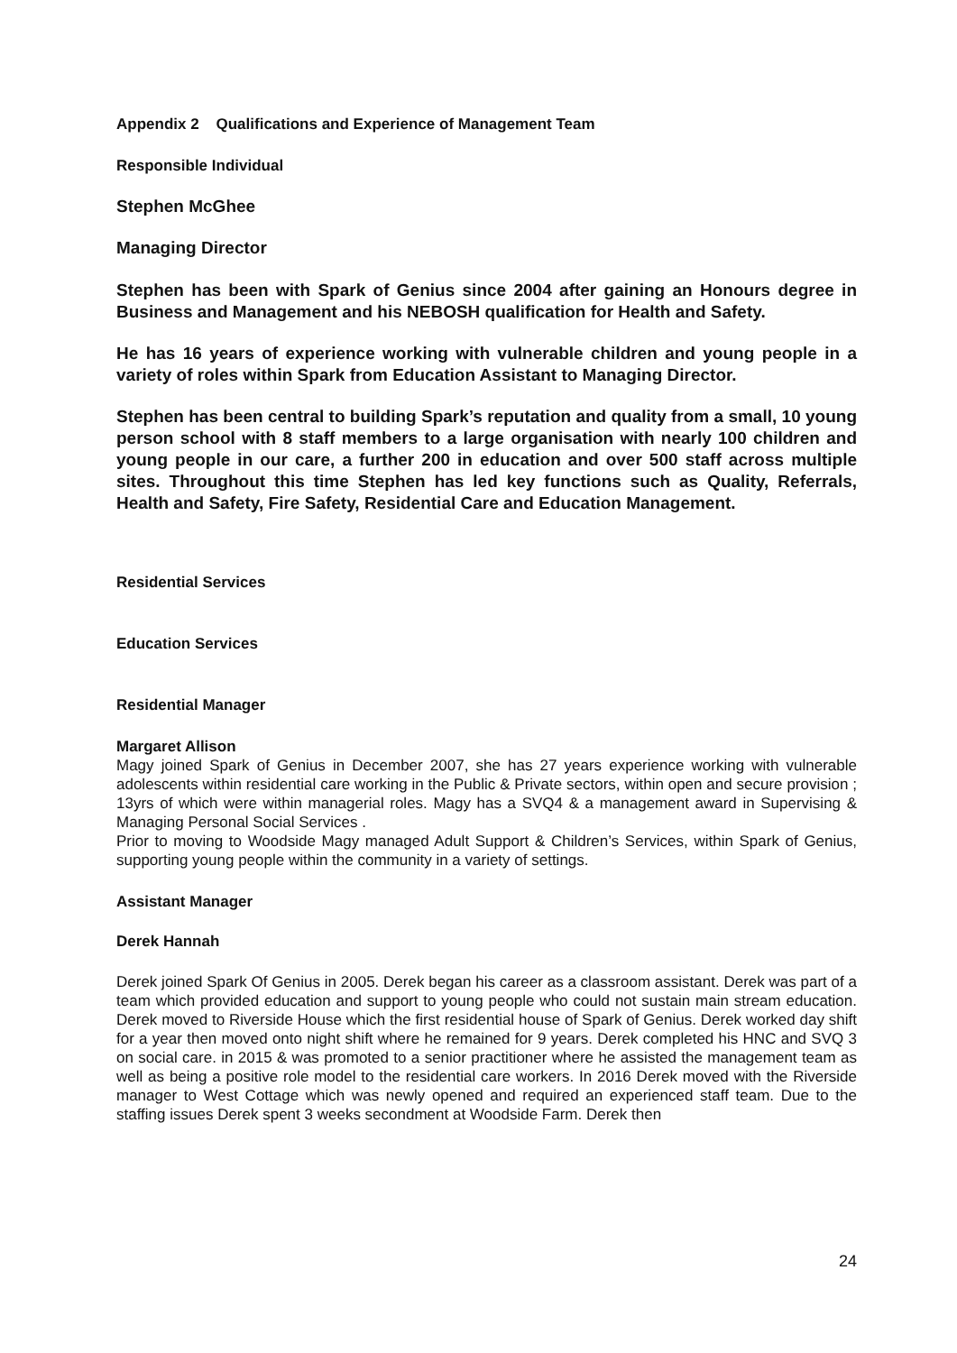Appendix 2 Qualifications and Experience of Management Team
Responsible Individual
Stephen McGhee
Managing Director
Stephen has been with Spark of Genius since 2004 after gaining an Honours degree in Business and Management and his NEBOSH qualification for Health and Safety.
He has 16 years of experience working with vulnerable children and young people in a variety of roles within Spark from Education Assistant to Managing Director.
Stephen has been central to building Spark’s reputation and quality from a small, 10 young person school with 8 staff members to a large organisation with nearly 100 children and young people in our care, a further 200 in education and over 500 staff across multiple sites. Throughout this time Stephen has led key functions such as Quality, Referrals, Health and Safety, Fire Safety, Residential Care and Education Management.
Residential Services
Education Services
Residential Manager
Margaret Allison
Magy joined Spark of Genius in December 2007, she has 27 years experience working with vulnerable adolescents within residential care working in the Public & Private sectors, within open and secure provision ; 13yrs of which were within managerial roles. Magy has a SVQ4 & a management award in Supervising & Managing Personal Social Services .
Prior to moving to Woodside Magy managed Adult Support & Children’s Services, within Spark of Genius, supporting young people within the community in a variety of settings.
Assistant Manager
Derek Hannah
Derek joined Spark Of Genius in 2005. Derek began his career as a classroom assistant. Derek was part of a team which provided education and support to young people who could not sustain main stream education. Derek moved to Riverside House which the first residential house of Spark of Genius. Derek worked day shift for a year then moved onto night shift where he remained for 9 years. Derek completed his HNC and SVQ 3 on social care. in 2015 & was promoted to a senior practitioner where he assisted the management team as well as being a positive role model to the residential care workers. In 2016 Derek moved with the Riverside manager to West Cottage which was newly opened and required an experienced staff team. Due to the staffing issues Derek spent 3 weeks secondment at Woodside Farm. Derek then
24